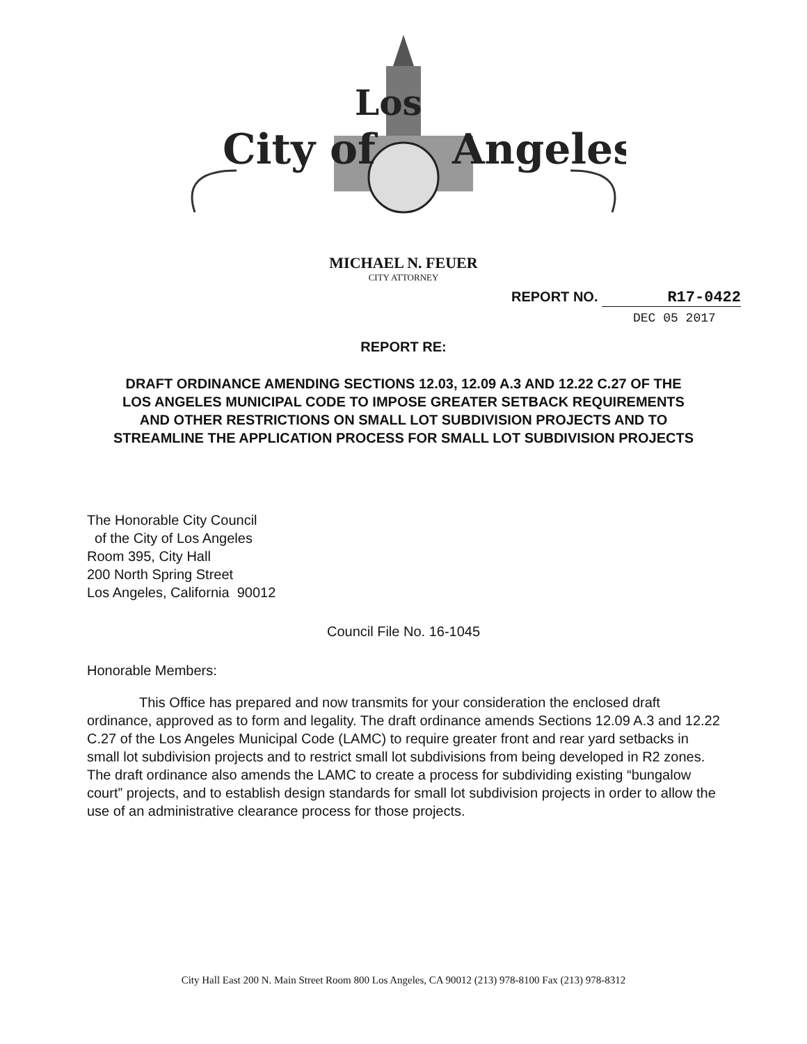City of
Angeles
Los
MICHAEL N. FEUER
CITY ATTORNEY
REPORT NO. R17-0422
DEC 05 2017
REPORT RE:
DRAFT ORDINANCE AMENDING SECTIONS 12.03, 12.09 A.3 AND 12.22 C.27 OF THE LOS ANGELES MUNICIPAL CODE TO IMPOSE GREATER SETBACK REQUIREMENTS AND OTHER RESTRICTIONS ON SMALL LOT SUBDIVISION PROJECTS AND TO STREAMLINE THE APPLICATION PROCESS FOR SMALL LOT SUBDIVISION PROJECTS
The Honorable City Council
of the City of Los Angeles
Room 395, City Hall
200 North Spring Street
Los Angeles, California 90012
Council File No. 16-1045
Honorable Members:
This Office has prepared and now transmits for your consideration the enclosed draft ordinance, approved as to form and legality. The draft ordinance amends Sections 12.09 A.3 and 12.22 C.27 of the Los Angeles Municipal Code (LAMC) to require greater front and rear yard setbacks in small lot subdivision projects and to restrict small lot subdivisions from being developed in R2 zones. The draft ordinance also amends the LAMC to create a process for subdividing existing “bungalow court” projects, and to establish design standards for small lot subdivision projects in order to allow the use of an administrative clearance process for those projects.
City Hall East 200 N. Main Street Room 800 Los Angeles, CA 90012 (213) 978-8100 Fax (213) 978-8312